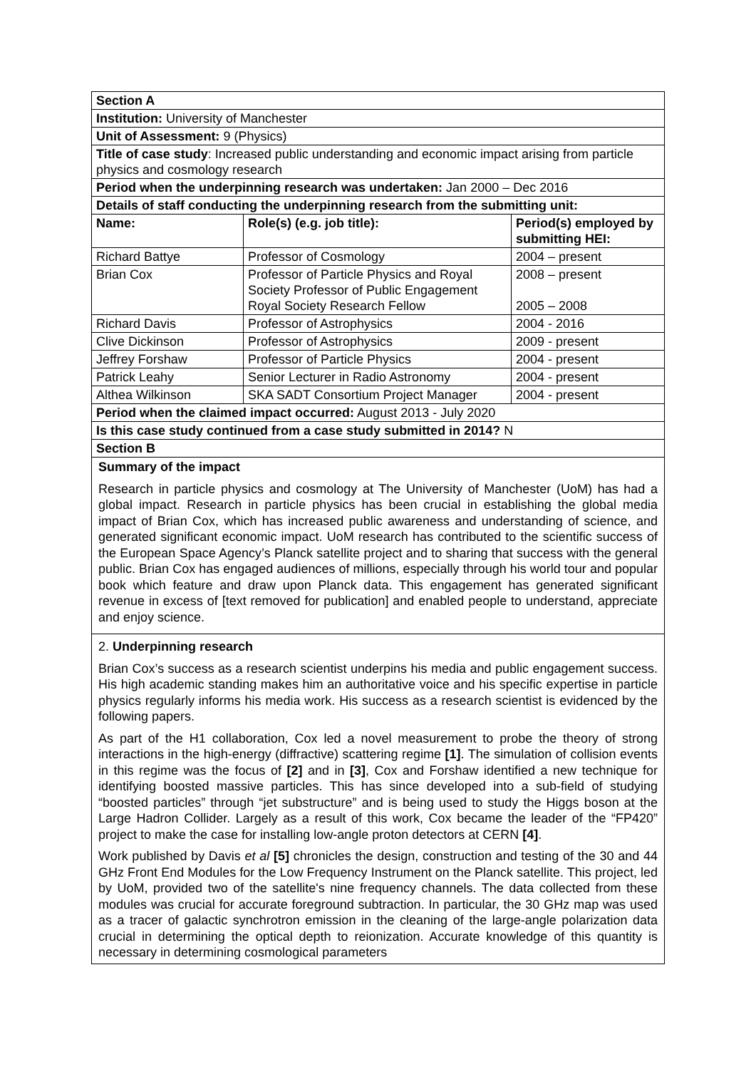| Section A | | |
| --- | --- | --- |
| Institution: University of Manchester | | |
| Unit of Assessment: 9 (Physics) | | |
| Title of case study : Increased public understanding and economic impact arising from particle physics and cosmology research | | |
| Period when the underpinning research was undertaken: Jan 2000 – Dec 2016 | | |
| Details of staff conducting the underpinning research from the submitting unit: | | |
| Name: | Role(s) (e.g. job title): | Period(s) employed by submitting HEI: |
| Richard Battye | Professor of Cosmology | 2004 – present |
| Brian Cox | Professor of Particle Physics and Royal Society Professor of Public Engagement Royal Society Research Fellow | 2008 – present 2005 – 2008 |
| Richard Davis | Professor of Astrophysics | 2004 - 2016 |
| Clive Dickinson | Professor of Astrophysics | 2009 - present |
| Jeffrey Forshaw | Professor of Particle Physics | 2004 - present |
| Patrick Leahy | Senior Lecturer in Radio Astronomy | 2004 - present |
| Althea Wilkinson | SKA SADT Consortium Project Manager | 2004 - present |
| Period when the claimed impact occurred: August 2013 - July 2020 | | |
| Is this case study continued from a case study submitted in 2014? N | | |
| Section B | | |
Summary of the impact
Research in particle physics and cosmology at The University of Manchester (UoM) has had a global impact. Research in particle physics has been crucial in establishing the global media impact of Brian Cox, which has increased public awareness and understanding of science, and generated significant economic impact. UoM research has contributed to the scientific success of the European Space Agency’s Planck satellite project and to sharing that success with the general public. Brian Cox has engaged audiences of millions, especially through his world tour and popular book which feature and draw upon Planck data. This engagement has generated significant revenue in excess of [text removed for publication] and enabled people to understand, appreciate and enjoy science.
2. Underpinning research
Brian Cox’s success as a research scientist underpins his media and public engagement success. His high academic standing makes him an authoritative voice and his specific expertise in particle physics regularly informs his media work. His success as a research scientist is evidenced by the following papers.
As part of the H1 collaboration, Cox led a novel measurement to probe the theory of strong interactions in the high-energy (diffractive) scattering regime [1]. The simulation of collision events in this regime was the focus of [2] and in [3], Cox and Forshaw identified a new technique for identifying boosted massive particles. This has since developed into a sub-field of studying “boosted particles” through “jet substructure” and is being used to study the Higgs boson at the Large Hadron Collider. Largely as a result of this work, Cox became the leader of the “FP420” project to make the case for installing low-angle proton detectors at CERN [4].
Work published by Davis et al [5] chronicles the design, construction and testing of the 30 and 44 GHz Front End Modules for the Low Frequency Instrument on the Planck satellite. This project, led by UoM, provided two of the satellite's nine frequency channels. The data collected from these modules was crucial for accurate foreground subtraction. In particular, the 30 GHz map was used as a tracer of galactic synchrotron emission in the cleaning of the large-angle polarization data crucial in determining the optical depth to reionization. Accurate knowledge of this quantity is necessary in determining cosmological parameters